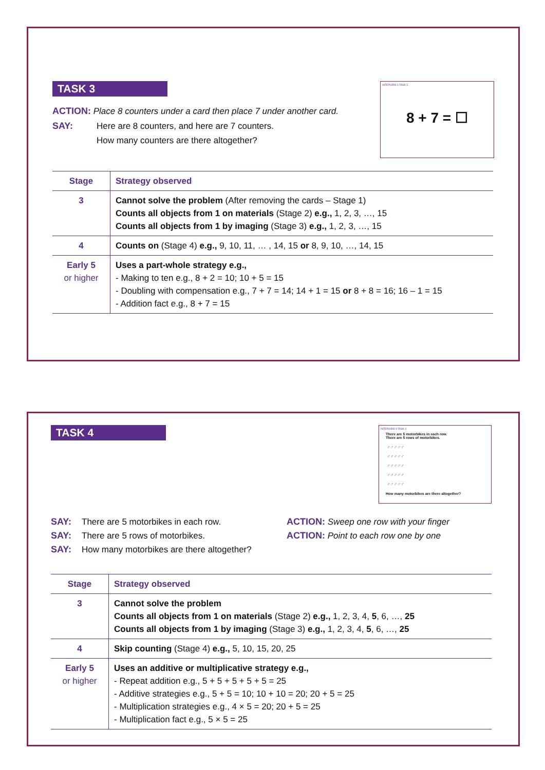TASK 3
ACTION: Place 8 counters under a card then place 7 under another card.
SAY: Here are 8 counters, and here are 7 counters.
How many counters are there altogether?
INTERVIEW 4 TASK 3
8 + 7 = ☐
| Stage | Strategy observed |
| --- | --- |
| 3 | Cannot solve the problem (After removing the cards – Stage 1) Counts all objects from 1 on materials (Stage 2) e.g., 1, 2, 3, …, 15 Counts all objects from 1 by imaging (Stage 3) e.g., 1, 2, 3, …, 15 |
| 4 | Counts on (Stage 4) e.g., 9, 10, 11, … , 14, 15 or 8, 9, 10, …, 14, 15 |
| Early 5 or higher | Uses a part-whole strategy e.g., - Making to ten e.g., 8 + 2 = 10; 10 + 5 = 15 - Doubling with compensation e.g., 7 + 7 = 14; 14 + 1 = 15 or 8 + 8 = 16; 16 – 1 = 15 - Addition fact e.g., 8 + 7 = 15 |
TASK 4
INTERVIEW 4 TASK 4
There are 5 motorbikes in each row.
There are 5 rows of motorbikes.
♂♂♂♂♂
♂♂♂♂♂
♂♂♂♂♂
♂♂♂♂♂
♂♂♂♂♂
How many motorbikes are there altogether?
SAY: There are 5 motorbikes in each row.
SAY: There are 5 rows of motorbikes.
SAY: How many motorbikes are there altogether?
ACTION: Sweep one row with your finger
ACTION: Point to each row one by one
| Stage | Strategy observed |
| --- | --- |
| 3 | Cannot solve the problem Counts all objects from 1 on materials (Stage 2) e.g., 1, 2, 3, 4, 5 , 6, …, 25 Counts all objects from 1 by imaging (Stage 3) e.g., 1, 2, 3, 4, 5 , 6, …, 25 |
| 4 | Skip counting (Stage 4) e.g., 5, 10, 15, 20, 25 |
| Early 5 or higher | Uses an additive or multiplicative strategy e.g., - Repeat addition e.g., 5 + 5 + 5 + 5 + 5 = 25 - Additive strategies e.g., 5 + 5 = 10; 10 + 10 = 20; 20 + 5 = 25 - Multiplication strategies e.g., 4 × 5 = 20; 20 + 5 = 25 - Multiplication fact e.g., 5 × 5 = 25 |